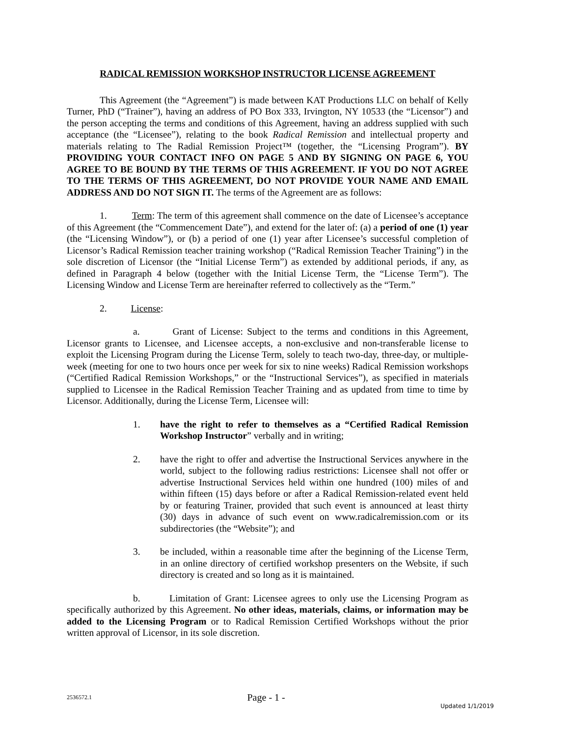RADICAL REMISSION WORKSHOP INSTRUCTOR LICENSE AGREEMENT
This Agreement (the “Agreement”) is made between KAT Productions LLC on behalf of Kelly Turner, PhD (“Trainer”), having an address of PO Box 333, Irvington, NY 10533 (the “Licensor”) and the person accepting the terms and conditions of this Agreement, having an address supplied with such acceptance (the “Licensee”), relating to the book Radical Remission and intellectual property and materials relating to The Radial Remission Project™ (together, the “Licensing Program”). BY PROVIDING YOUR CONTACT INFO ON PAGE 5 AND BY SIGNING ON PAGE 6, YOU AGREE TO BE BOUND BY THE TERMS OF THIS AGREEMENT. IF YOU DO NOT AGREE TO THE TERMS OF THIS AGREEMENT, DO NOT PROVIDE YOUR NAME AND EMAIL ADDRESS AND DO NOT SIGN IT. The terms of the Agreement are as follows:
1. Term: The term of this agreement shall commence on the date of Licensee’s acceptance of this Agreement (the “Commencement Date”), and extend for the later of: (a) a period of one (1) year (the “Licensing Window”), or (b) a period of one (1) year after Licensee’s successful completion of Licensor’s Radical Remission teacher training workshop (“Radical Remission Teacher Training”) in the sole discretion of Licensor (the “Initial License Term”) as extended by additional periods, if any, as defined in Paragraph 4 below (together with the Initial License Term, the “License Term”). The Licensing Window and License Term are hereinafter referred to collectively as the “Term.”
2. License:
a. Grant of License: Subject to the terms and conditions in this Agreement, Licensor grants to Licensee, and Licensee accepts, a non-exclusive and non-transferable license to exploit the Licensing Program during the License Term, solely to teach two-day, three-day, or multiple-week (meeting for one to two hours once per week for six to nine weeks) Radical Remission workshops (“Certified Radical Remission Workshops,” or the “Instructional Services”), as specified in materials supplied to Licensee in the Radical Remission Teacher Training and as updated from time to time by Licensor. Additionally, during the License Term, Licensee will:
1. have the right to refer to themselves as a “Certified Radical Remission Workshop Instructor” verbally and in writing;
2. have the right to offer and advertise the Instructional Services anywhere in the world, subject to the following radius restrictions: Licensee shall not offer or advertise Instructional Services held within one hundred (100) miles of and within fifteen (15) days before or after a Radical Remission-related event held by or featuring Trainer, provided that such event is announced at least thirty (30) days in advance of such event on www.radicalremission.com or its subdirectories (the “Website”); and
3. be included, within a reasonable time after the beginning of the License Term, in an online directory of certified workshop presenters on the Website, if such directory is created and so long as it is maintained.
b. Limitation of Grant: Licensee agrees to only use the Licensing Program as specifically authorized by this Agreement. No other ideas, materials, claims, or information may be added to the Licensing Program or to Radical Remission Certified Workshops without the prior written approval of Licensor, in its sole discretion.
2536572.1 Page - 1 - Updated 1/1/2019